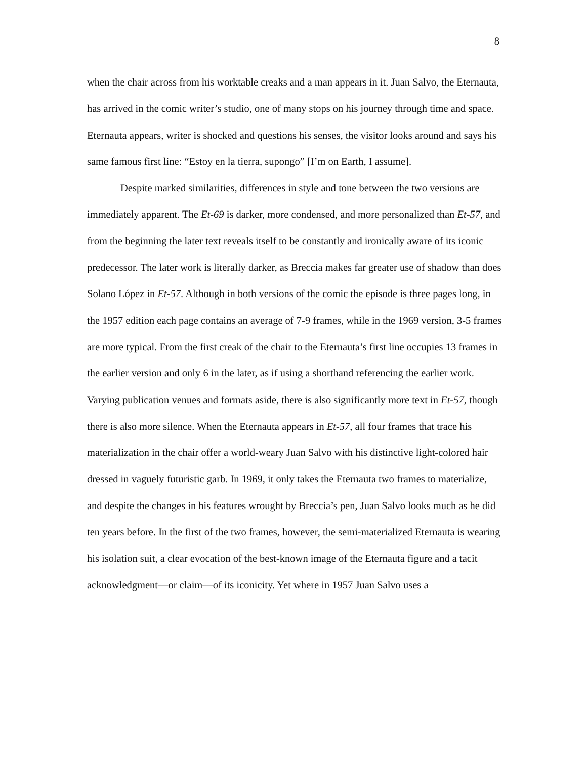8
when the chair across from his worktable creaks and a man appears in it. Juan Salvo, the Eternauta, has arrived in the comic writer’s studio, one of many stops on his journey through time and space. Eternauta appears, writer is shocked and questions his senses, the visitor looks around and says his same famous first line: “Estoy en la tierra, supongo” [I’m on Earth, I assume].
Despite marked similarities, differences in style and tone between the two versions are immediately apparent. The Et-69 is darker, more condensed, and more personalized than Et-57, and from the beginning the later text reveals itself to be constantly and ironically aware of its iconic predecessor. The later work is literally darker, as Breccia makes far greater use of shadow than does Solano López in Et-57. Although in both versions of the comic the episode is three pages long, in the 1957 edition each page contains an average of 7-9 frames, while in the 1969 version, 3-5 frames are more typical. From the first creak of the chair to the Eternauta’s first line occupies 13 frames in the earlier version and only 6 in the later, as if using a shorthand referencing the earlier work. Varying publication venues and formats aside, there is also significantly more text in Et-57, though there is also more silence. When the Eternauta appears in Et-57, all four frames that trace his materialization in the chair offer a world-weary Juan Salvo with his distinctive light-colored hair dressed in vaguely futuristic garb. In 1969, it only takes the Eternauta two frames to materialize, and despite the changes in his features wrought by Breccia’s pen, Juan Salvo looks much as he did ten years before. In the first of the two frames, however, the semi-materialized Eternauta is wearing his isolation suit, a clear evocation of the best-known image of the Eternauta figure and a tacit acknowledgment—or claim—of its iconicity. Yet where in 1957 Juan Salvo uses a